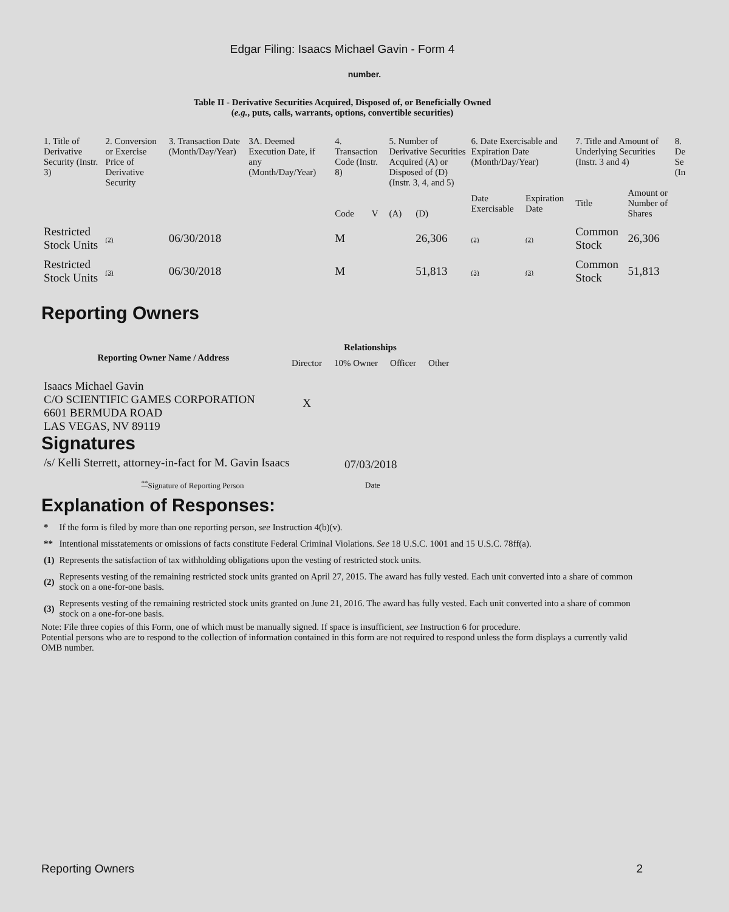Edgar Filing: Isaacs Michael Gavin - Form 4
number.
Table II - Derivative Securities Acquired, Disposed of, or Beneficially Owned
(e.g., puts, calls, warrants, options, convertible securities)
| 1. Title of Derivative Security (Instr. 3) | 2. Conversion or Exercise Price of Derivative Security | 3. Transaction Date (Month/Day/Year) | 3A. Deemed Execution Date, if any (Month/Day/Year) | 4. Transaction Code (Instr. 8) | | 5. Number of Derivative Securities Acquired (A) or Disposed of (D) (Instr. 3, 4, and 5) | | 6. Date Exercisable and Expiration Date (Month/Day/Year) | | 7. Title and Amount of Underlying Securities (Instr. 3 and 4) | | 8. De Se (In |
| | | | | Code | V | (A) | (D) | Date Exercisable | Expiration Date | Title | Amount or Number of Shares | |
| Restricted Stock Units | (2) | 06/30/2018 | | M | | | 26,306 | (2) | (2) | Common Stock | 26,306 | |
| Restricted Stock Units | (3) | 06/30/2018 | | M | | | 51,813 | (3) | (3) | Common Stock | 51,813 | |
Reporting Owners
| Reporting Owner Name / Address | Relationships | | | |
| --- | --- | --- | --- | --- |
| | Director | 10% Owner | Officer | Other |
| Isaacs Michael Gavin C/O SCIENTIFIC GAMES CORPORATION 6601 BERMUDA ROAD LAS VEGAS, NV 89119 | X | | | |
Signatures
| /s/ Kelli Sterrett, attorney-in-fact for M. Gavin Isaacs | 07/03/2018 |
| <sup>**</sup> Signature of Reporting Person | Date |
Explanation of Responses:
| * | If the form is filed by more than one reporting person, see Instruction 4(b)(v). |
| ** | Intentional misstatements or omissions of facts constitute Federal Criminal Violations. See 18 U.S.C. 1001 and 15 U.S.C. 78ff(a). |
| (1) | Represents the satisfaction of tax withholding obligations upon the vesting of restricted stock units. |
| (2) | Represents vesting of the remaining restricted stock units granted on April 27, 2015. The award has fully vested. Each unit converted into a share of common stock on a one-for-one basis. |
| (3) | Represents vesting of the remaining restricted stock units granted on June 21, 2016. The award has fully vested. Each unit converted into a share of common stock on a one-for-one basis. |
Note: File three copies of this Form, one of which must be manually signed. If space is insufficient, see Instruction 6 for procedure.
Potential persons who are to respond to the collection of information contained in this form are not required to respond unless the form displays a currently valid OMB number.
Reporting Owners 2